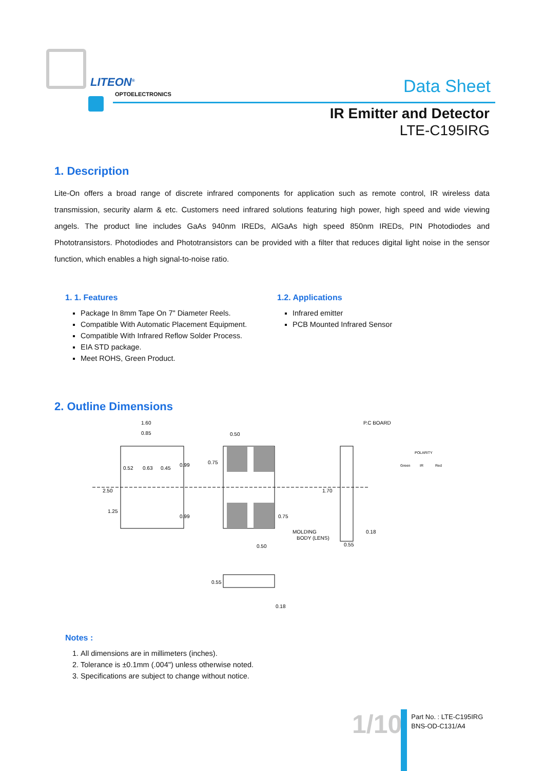LITEON<sup>®</sup>
OPTOELECTRONICS
Data Sheet
IR Emitter and Detector
LTE-C195IRG
1. Description
Lite-On offers a broad range of discrete infrared components for application such as remote control, IR wireless data transmission, security alarm & etc. Customers need infrared solutions featuring high power, high speed and wide viewing angels. The product line includes GaAs 940nm IREDs, AlGaAs high speed 850nm IREDs, PIN Photodiodes and Phototransistors. Photodiodes and Phototransistors can be provided with a filter that reduces digital light noise in the sensor function, which enables a high signal-to-noise ratio.
1. 1. Features
Package In 8mm Tape On 7" Diameter Reels.
Compatible With Automatic Placement Equipment.
Compatible With Infrared Reflow Solder Process.
EIA STD package.
Meet ROHS, Green Product.
1.2. Applications
Infrared emitter
PCB Mounted Infrared Sensor
2. Outline Dimensions
1.60
0.85
0.52
0.63
0.45
0.50
0.50
0.18
0.55
P.C BOARD
MOLDING
BODY (LENS)
Green
IR
Red
POLARITY
2.50
1.25
0.99
0.99
0.75
0.75
1.70
0.55
0.18
Notes :
1. All dimensions are in millimeters (inches).
2. Tolerance is ±0.1mm (.004") unless otherwise noted.
3. Specifications are subject to change without notice.
1/10
Part No. : LTE-C195IRG
BNS-OD-C131/A4